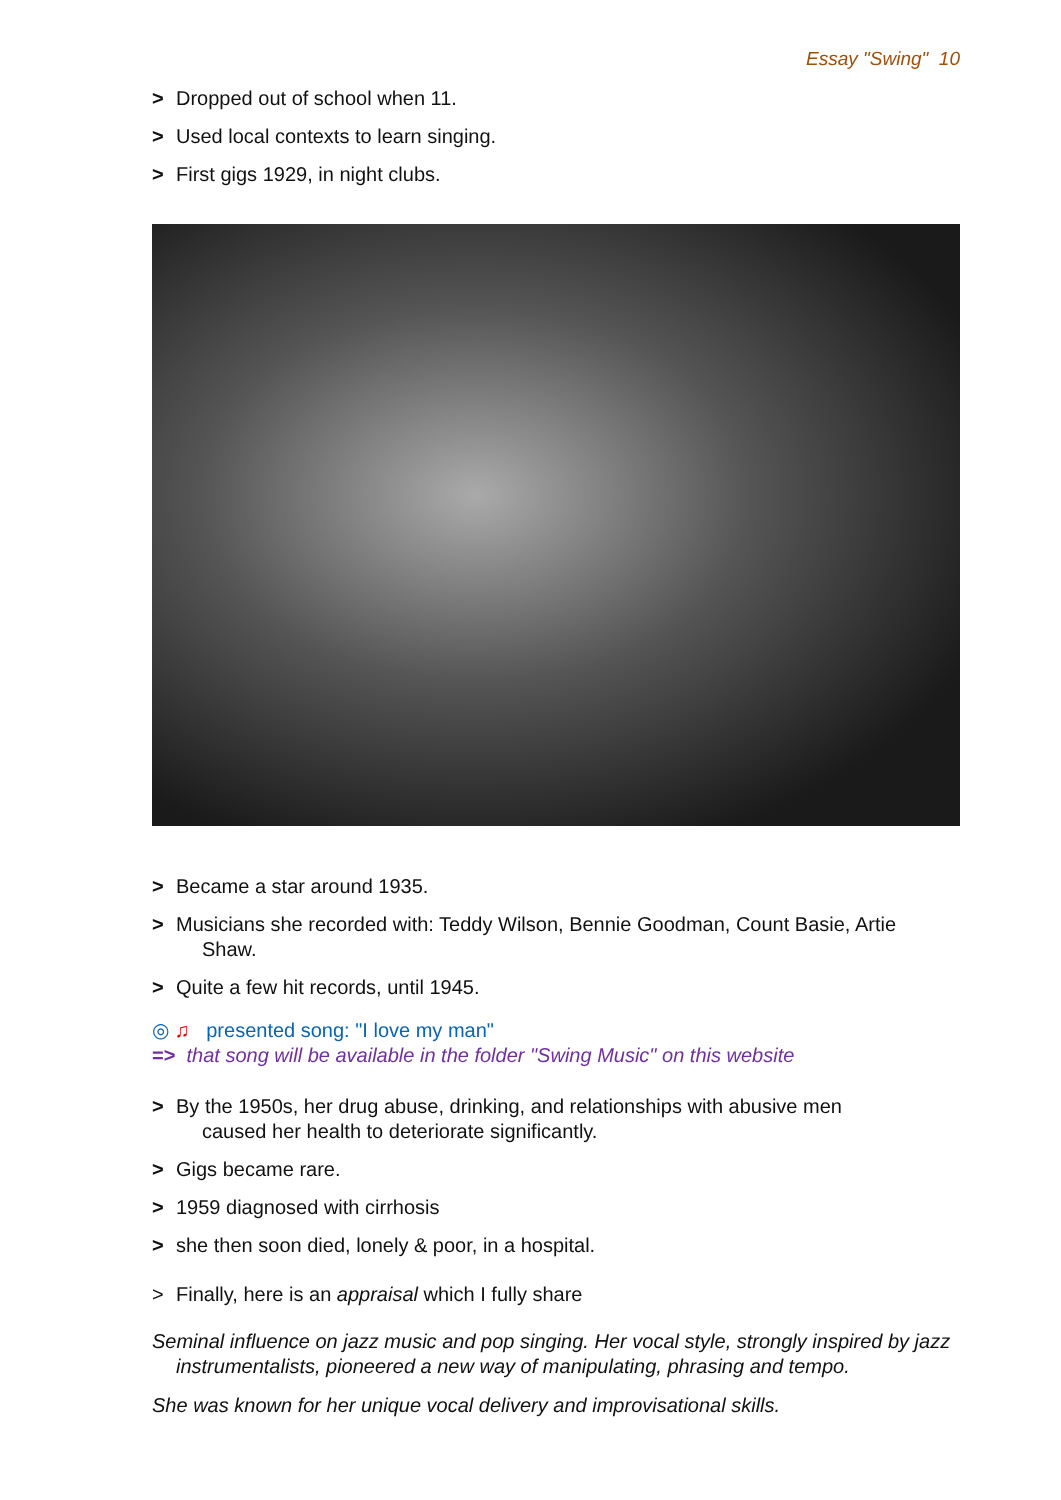Essay "Swing" 10
> Dropped out of school when 11.
> Used local contexts to learn singing.
> First gigs 1929, in night clubs.
> Became a star around 1935.
> Musicians she recorded with: Teddy Wilson, Bennie Goodman, Count Basie, Artie
Shaw.
> Quite a few hit records, until 1945.
◎ ♫ presented song: "I love my man"
=> that song will be available in the folder "Swing Music" on this website
> By the 1950s, her drug abuse, drinking, and relationships with abusive men
caused her health to deteriorate significantly.
> Gigs became rare.
> 1959 diagnosed with cirrhosis
> she then soon died, lonely & poor, in a hospital.
> Finally, here is an appraisal which I fully share
Seminal influence on jazz music and pop singing. Her vocal style, strongly inspired by jazz instrumentalists, pioneered a new way of manipulating, phrasing and tempo.
She was known for her unique vocal delivery and improvisational skills.